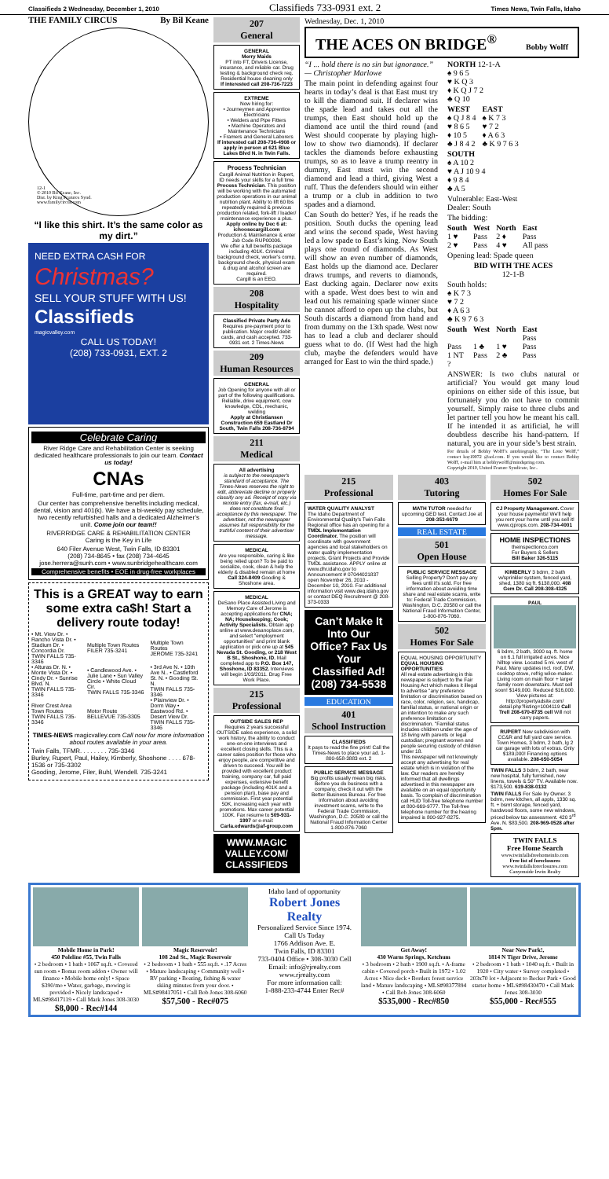Classifieds 2 Wednesday, December 1, 2010 Classifieds 733-0931 ext. 2 Times News, Twin Falls, Idaho
THE FAMILY CIRCUS By Bil Keane
12-1
© 2010 Bil Keane, Inc.
Dist. by King Features Synd.
www.familycircus.com
“I like this shirt. It’s the same color as my dirt.”
NEED EXTRA CASH FOR
Christmas?
SELL YOUR STUFF WITH US!
Classifieds
magicvalley.com
CALL US TODAY!
(208) 733-0931, EXT. 2
Celebrate Caring
River Ridge Care and Rehabilitation Center is seeking dedicated healthcare professionals to join our team. Contact us today!
CNAs
Full-time, part-time and per diem.
Our center has comprehensive benefits including medical, dental, vision and 401(k). We have a bi-weekly pay schedule, two recently refurbished halls and a dedicated Alzheimer’s unit. Come join our team!!
RIVERRIDGE CARE & REHABILITATION CENTER
Caring is the Key in Life
640 Filer Avenue West, Twin Falls, ID 83301
(208) 734-8645 • fax (208) 734-4645
jose.herrera@sunh.com • www.sunbridgehealthcare.com
Comprehensive benefits • EOE in drug-free workplaces
This is a GREAT way to earn some extra ca$h! Start a delivery route today!
| • Mt. View Dr. • Rancho Vista Dr. • Stadium Dr. • Concordia Dr. TWIN FALLS 735-3346 | Multiple Town Routes FILER 735-3241 | Multiple Town Routes JEROME 735-3241 |
| • Alturas Dr. N. • Monte Vista Dr. • Cindy Dr. • Sunrise Blvd. N. TWIN FALLS 735-3346 | • Candlewood Ave. • Julie Lane • Sun Valley Circle • White Cloud Cir. TWIN FALLS 735-3346 | • 3rd Ave N. • 10th Ave N.. • Castleford St. N. • Gooding St. N. TWIN FALLS 735-3346 |
| River Crest Area Town Routes TWIN FALLS 735-3346 | Motor Route BELLEVUE 735-3305 | • Plainview Dr. • Dorm Way • Eastwood Rd. • Desert View Dr. TWIN FALLS 735-3346 |
TIMES-NEWS magicvalley.com Call now for more information about routes available in your area.
Twin Falls, TFMR. . . . . . . . 735-3346
Burley, Rupert, Paul, Hailey, Kimberly, Shoshone . . . . 678-1536 or 735-3302
Gooding, Jerome, Filer, Buhl, Wendell. 735-3241
207
General
GENERAL
Merry Maids
PT into FT, Drivers License, insurance, and reliable car. Drug testing & background check req. Residential house cleaning only
If interested call 208-736-7223
EXTREME
Now hiring for:
• Journeymen and Apprentice Electricians
• Welders and Pipe Fitters
• Machine Operators and Maintenance Technicians
• Framers and General Laborers
If interested call 208-736-4908 or apply in person at 621 Blue Lakes Blvd N. in Twin Falls.
Process Technician
Cargill Animal Nutrition in Rupert, ID needs your skills for a full time Process Technician. This position will be working with the automated production operations in our animal nutrition plant. Ability to lift 60 lbs repeatedly required & previous production related, fork-lift / loader/ maintenance experience a plus.
Apply online by Dec 6 at: ichoosecargill.com
Production & Maintenance & enter Job Code RUP00006.
We offer a full benefits package including 401K. Criminal background check, worker's comp, background check, physical exam & drug and alcohol screen are required.
Cargill is an EEO.
208
Hospitality
Classified Private Party Ads Requires pre-payment prior to publication. Major credit/ debit cards, and cash accepted. 733-0931 ext. 2 Times-News
209
Human Resources
GENERAL
Job Opening for anyone with all or part of the following qualifications. Reliable, drive equipment, cow knowledge, CDL, mechanic, welding
Apply at Christiansen Construction 659 Eastland Dr South, Twin Falls 208-736-8794
211
Medical
All advertising
is subject to the newspaper's standard of acceptance. The Times-News reserves the right to edit, abbreviate decline or properly classify any ad. Receipt of copy via remote entry (fax, e-mail, etc.) does not constitute final acceptance by this newspaper. The advertiser, not the newspaper assumes full responsibility for the truthful content of their advertiser message.
MEDICAL
Are you responsible, caring & like being relied upon? To be paid to socialize, cook, clean & help the elderly & disabled remain at home Call 324-8409 Gooding & Shoshone area.
MEDICAL
DeSano Place Assisted Living and Memory Care of Jerome is accepting applications for CNA; NA; Housekeeping; Cook; Activity Specialists. Obtain app online at www.desanoplace.com, and select "employment opportunities" and print blank application or pick one up at 545 Nevada St. Gooding, or 218 West B St., Shoshone, ID. Mail completed app to P.O. Box 147, Shoshone, ID 83352. Interviews will begin 1/03/2011. Drug Free Work Place.
215
Professional
OUTSIDE SALES REP
Requires 2 years successful OUTSIDE sales experience, a solid work history, the ability to conduct one-on-one interviews and excellent closing skills. This is a career sales position for those who enjoy people, are competitive and driven to succeed. You will be provided with excellent product training, company car, full paid expenses, extensive benefit package (including 401K and a pension plan), base pay and commission. First year potential 50K, increasing each year with promotions. Max career potential 100K. Fax resume to 509-931-1997 or e-mail: Carla.edwards@af-group.com
WWW.MAGIC VALLEY.COM/ CLASSIFIEDS
Wednesday, Dec. 1, 2010
THE ACES ON BRIDGE<sup>®</sup> Bobby Wolff
“I ... hold there is no sin but ignorance.”
— Christopher Marlowe
The main point in defending against four hearts in today’s deal is that East must try to kill the diamond suit. If declarer wins the spade lead and takes out all the trumps, then East should hold up the diamond ace until the third round (and West should cooperate by playing high-low to show two diamonds). If declarer tackles the diamonds before exhausting trumps, so as to leave a trump reentry in dummy, East must win the second diamond and lead a third, giving West a ruff. Thus the defenders should win either a trump or a club in addition to two spades and a diamond.
Can South do better? Yes, if he reads the position. South ducks the opening lead and wins the second spade, West having led a low spade to East’s king. Now South plays one round of diamonds. As West will show an even number of diamonds, East holds up the diamond ace. Declarer draws trumps, and reverts to diamonds, East ducking again. Declarer now exits with a spade. West does best to win and lead out his remaining spade winner since he cannot afford to open up the clubs, but South discards a diamond from hand and from dummy on the 13th spade. West now has to lead a club and declarer should guess what to do. (If West had the high club, maybe the defenders would have arranged for East to win the third spade.)
NORTH 12-1-A
♠ 9 6 5
♥ K Q 3
♦ K Q J 7 2
♣ Q 10
| WEST ♠ Q J 8 4 ♥ 8 6 5 ♦ 10 5 ♣ J 8 4 2 | EAST ♠ K 7 3 ♥ 7 2 ♦ A 6 3 ♣ K 9 7 6 3 |
SOUTH
♠ A 10 2
♥ A J 10 9 4
♦ 9 8 4
♣ A 5
Vulnerable: East-West
Dealer: South
The bidding:
| South | West | North | East |
| --- | --- | --- | --- |
| 1 ♥ | Pass | 2 ♦ | Pass |
| 2 ♥ | Pass | 4 ♥ | All pass |
Opening lead: Spade queen
BID WITH THE ACES
12-1-B
South holds:
♠ K 7 3
♥ 7 2
♦ A 6 3
♣ K 9 7 6 3
| South | West | North | East |
| --- | --- | --- | --- |
| | | | Pass |
| Pass | 1 ♣ | 1 ♥ | Pass |
| 1 NT | Pass | 2 ♣ | Pass |
| ? | | | |
ANSWER: Is two clubs natural or artificial? You would get many loud opinions on either side of this issue, but fortunately you do not have to commit yourself. Simply raise to three clubs and let partner tell you how he meant his call. If he intended it as artificial, he will doubtless describe his hand-pattern. If natural, you are in your side’s best strain.
For details of Bobby Wolff’s autobiography, “The Lone Wolff,” contact kay19072 @aol.com. If you would like to contact Bobby Wolff, e-mail him at bobbywolff@mindspring.com.
Copyright 2010, United Feature Syndicate, Inc..
215
Professional
WATER QUALITY ANALYST
The Idaho Department of Environmental Quality's Twin Falls Regional office has an opening for a TMDL Implementation Coordinator. The position will coordinate with government agencies and local stakeholders on water quality implementation projects, Grant Projects and Provide TMDL assistance. APPLY online at www.dhr.idaho.gov to Announcement # 07044021837 open November 26, 2010 - December 10, 2010. For additional information visit www.deq.idaho.gov or contact DEQ Recruitment @ 208-373-0333
Can’t Make It Into Our Office? Fax Us Your Classified Ad! (208) 734-5538
EDUCATION
401
School Instruction
CLASSIFIEDS
It pays to read the fine print! Call the Times-News to place your ad. 1-800-658-3883 ext. 2
PUBLIC SERVICE MESSAGE
Big profits usually mean big risks. Before you do business with a company, check it out with the Better Business Bureau. For free information about avoiding investment scams, write to the Federal Trade Commission, Washington, D.C. 20580 or call the National Fraud Information Center 1-800-876-7060
403
Tutoring
MATH TUTOR needed for upcoming GED test. Contact Joe at 208-353-6679
REAL ESTATE
501
Open House
PUBLIC SERVICE MESSAGE
Selling Property? Don't pay any fees until it's sold. For free information about avoiding time share and real estate scams, write to: Federal Trade Commission, Washington, D.C. 20580 or call the National Fraud Information Center, 1-800-876-7060.
502
Homes For Sale
EQUAL HOUSING OPPORTUNITY
EQUAL HOUSING OPPORTUNITIES
All real estate advertising in this newspaper is subject to the Fair Housing Act which makes it illegal to advertise "any preference limitation or discrimination based on race, color, religion, sex, handicap, familial status, or national origin or an intention to make any such preference limitation or discrimination. "Familial status includes children under the age of 18 living with parents or legal custodian; pregnant women and people securing custody of children under 18.
This newspaper will not knowingly accept any advertising for real estate which is in violation of the law. Our readers are hereby informed that all dwellings advertised in this newspaper are available on an equal opportunity basis. To complain of discrimination call HUD Toll-free telephone number at 800-669-9777. The Toll-free telephone number for the hearing impaired is 800-927-8275.
502
Homes For Sale
CJ Property Management. Cover your house payments! We'll help you rent your home until you sell it! www.cjprops.com. 208-734-4001
HOME INSPECTIONS
theinspectionco.com
For Buyers & Sellers
Bill Baker 326-5115
KIMBERLY 3 bdrm, 2 bath w/sprinkler system, fenced yard, shed, 1380 sq ft. $138,000. 408 Gem Dr. Call 208-308-4325
PAUL
6 bdrm, 2 bath, 3000 sq. ft. home on 6.1 full irrigated acres. Nice hilltop view. Located 5 mi. west of Paul. Many updates incl. roof, DW, cooktop stove, refrig w/ice-maker. Living room on main floor + larger family room downstairs. Must sell soon! $149,000. Reduced $16,000. View pictures at: http://propertyadsite.com/ detail.php?listing=1004119 Call Trell 208-670-8735 cell Will not carry papers.
RUPERT New subdivision with CC&R and full yard care service. Town Homes, 3 bdrm, 2 bath, lg 2 car garage with lots of extras. Only $189,000! Financing options available. 208-650-5054
TWIN FALLS 3 bdrm, 2 bath, near new hospital, fully furnished, new linens, towels & 50" TV. Available now. $173,500. 619-838-0132
TWIN FALLS For Sale by Owner. 3 bdrm, new kitchen, all appls, 1330 sq. ft. + bsmt storage, fenced yard, hardwood floors, some new windows, priced below tax assessment. 420 3<sup>rd</sup> Ave. N. $83,500. 208-969-0528 after 5pm.
TWIN FALLS
Free Home Search
www.twinfallsfreehomeinfo.com
Free list of foreclosures
www.twinfallsforeclosures.com
Canyonside Irwin Realty
Mobile Home in Park!
450 Poleline #55, Twin Falls
• 2 bedroom • 1 bath • 1067 sq.ft. • Covered sun room • Bonus room addon • Owner will finance • Mobile home only! • Space $390/mo • Water, garbage, mowing is provided • Nicely landscaped • MLS#98417119 • Call Mark Jones 308-3030
$8,000 - Rec#144
Magic Reservoir!
108 2nd St., Magic Reservoir
• 2 bedroom • 1 bath • 555 sq.ft. • .17 Acres • Mature landscaping • Community well • RV parking • Boating, fishing & water skiing minutes from your door. • MLS#98417051 • Call Bob Jones 308-6060
$57,500 - Rec#075
Idaho land of opportunity
Robert Jones Realty
Personalized Service Since 1974.
Call Us Today
1766 Addison Ave. E.
Twin Falls, ID 83301
733-0404 Office • 308-3030 Cell
Email: info@rjrealty.com
www.rjrealty.com
For more information call:
1-888-233-4744 Enter Rec#
Get Away!
430 Warm Springs, Ketchum
• 3 bedroom • 2 bath • 1900 sq.ft. • A-frame cabin • Covered porch • Built in 1972 • 1.02 Acres • Nice deck • Borders forest service land • Mature landscaping • MLS#98377894 • Call Bob Jones 308-6060
$535,000 - Rec#850
Near New Park!,
1814 N Tiger Drive, Jerome
• 2 bedroom • 1 bath • 1040 sq.ft. • Built in 1920 • City water • Survey completed • 203x70 lot • Adjacent to Becker Park • Good starter home • MLS#98430470 • Call Mark Jones 308-3030
$55,000 - Rec#555